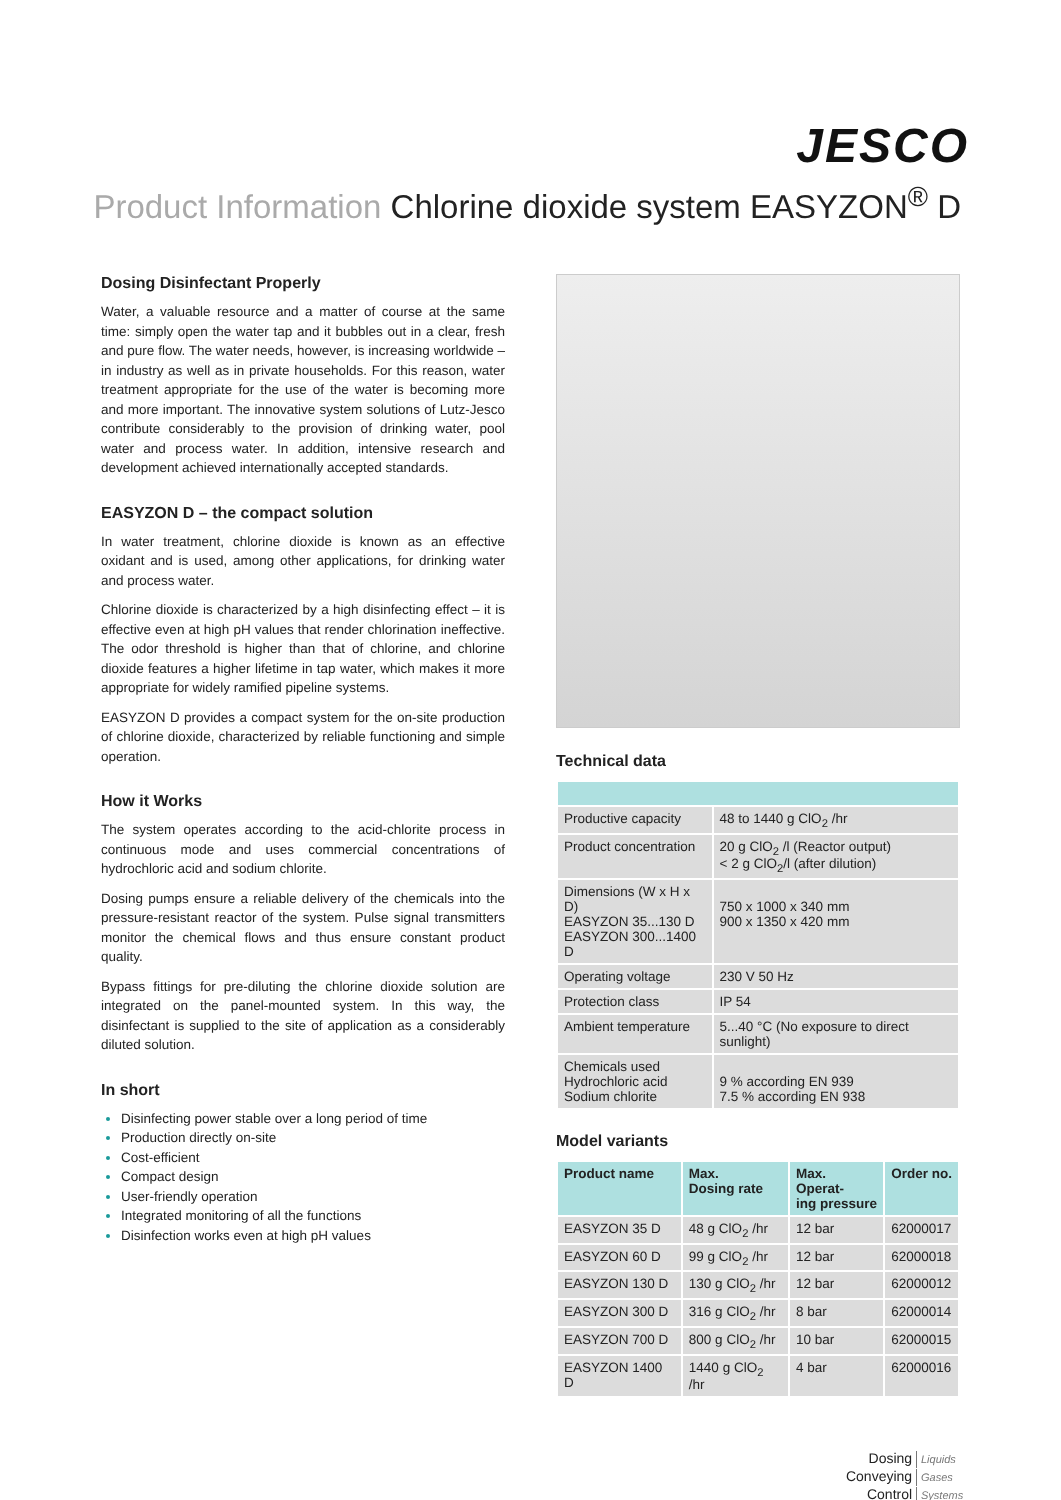JESCO
Product Information Chlorine dioxide system EASYZON<sup>®</sup> D
Dosing Disinfectant Properly
Water, a valuable resource and a matter of course at the same time: simply open the water tap and it bubbles out in a clear, fresh and pure flow. The water needs, however, is increasing worldwide – in industry as well as in private households. For this reason, water treatment appropriate for the use of the water is becoming more and more important. The innovative system solutions of Lutz-Jesco contribute considerably to the provision of drinking water, pool water and process water. In addition, intensive research and development achieved internationally accepted standards.
EASYZON D – the compact solution
In water treatment, chlorine dioxide is known as an effective oxidant and is used, among other applications, for drinking water and process water.
Chlorine dioxide is characterized by a high disinfecting effect – it is effective even at high pH values that render chlorination ineffective. The odor threshold is higher than that of chlorine, and chlorine dioxide features a higher lifetime in tap water, which makes it more appropriate for widely ramified pipeline systems.
EASYZON D provides a compact system for the on-site production of chlorine dioxide, characterized by reliable functioning and simple operation.
How it Works
The system operates according to the acid-chlorite process in continuous mode and uses commercial concentrations of hydrochloric acid and sodium chlorite.
Dosing pumps ensure a reliable delivery of the chemicals into the pressure-resistant reactor of the system. Pulse signal transmitters monitor the chemical flows and thus ensure constant product quality.
Bypass fittings for pre-diluting the chlorine dioxide solution are integrated on the panel-mounted system. In this way, the disinfectant is supplied to the site of application as a considerably diluted solution.
In short
Disinfecting power stable over a long period of time
Production directly on-site
Cost-efficient
Compact design
User-friendly operation
Integrated monitoring of all the functions
Disinfection works even at high pH values
Technical data
| Productive capacity | 48 to 1440 g ClO<sub>2</sub> /hr |
| Product concentration | 20 g ClO<sub>2</sub> /l (Reactor output) < 2 g ClO<sub>2</sub>/l (after dilution) |
| Dimensions (W x H x D) EASYZON 35...130 D EASYZON 300...1400 D | 750 x 1000 x 340 mm 900 x 1350 x 420 mm |
| Operating voltage | 230 V 50 Hz |
| Protection class | IP 54 |
| Ambient temperature | 5...40 °C (No exposure to direct sunlight) |
| Chemicals used Hydrochloric acid Sodium chlorite | 9 % according EN 939 7.5 % according EN 938 |
Model variants
| Product name | Max. Dosing rate | Max. Operat- ing pressure | Order no. |
| --- | --- | --- | --- |
| EASYZON 35 D | 48 g ClO<sub>2</sub> /hr | 12 bar | 62000017 |
| EASYZON 60 D | 99 g ClO<sub>2</sub> /hr | 12 bar | 62000018 |
| EASYZON 130 D | 130 g ClO<sub>2</sub> /hr | 12 bar | 62000012 |
| EASYZON 300 D | 316 g ClO<sub>2</sub> /hr | 8 bar | 62000014 |
| EASYZON 700 D | 800 g ClO<sub>2</sub> /hr | 10 bar | 62000015 |
| EASYZON 1400 D | 1440 g ClO<sub>2</sub> /hr | 4 bar | 62000016 |
Dosing Liquids
Conveying Gases
Control Systems